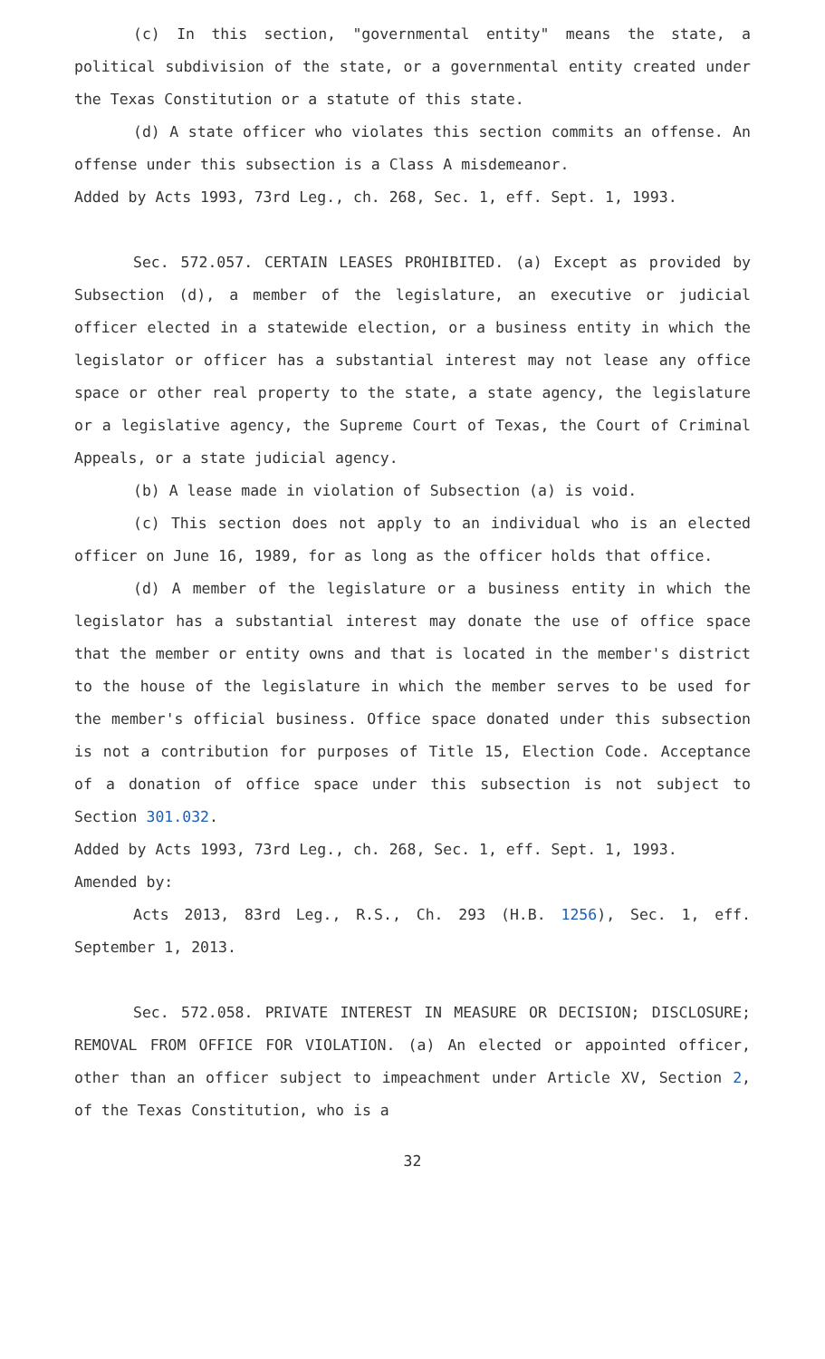(c) In this section, "governmental entity" means the state, a political subdivision of the state, or a governmental entity created under the Texas Constitution or a statute of this state.
(d) A state officer who violates this section commits an offense. An offense under this subsection is a Class A misdemeanor.
Added by Acts 1993, 73rd Leg., ch. 268, Sec. 1, eff. Sept. 1, 1993.
Sec. 572.057. CERTAIN LEASES PROHIBITED. (a) Except as provided by Subsection (d), a member of the legislature, an executive or judicial officer elected in a statewide election, or a business entity in which the legislator or officer has a substantial interest may not lease any office space or other real property to the state, a state agency, the legislature or a legislative agency, the Supreme Court of Texas, the Court of Criminal Appeals, or a state judicial agency.
(b) A lease made in violation of Subsection (a) is void.
(c) This section does not apply to an individual who is an elected officer on June 16, 1989, for as long as the officer holds that office.
(d) A member of the legislature or a business entity in which the legislator has a substantial interest may donate the use of office space that the member or entity owns and that is located in the member's district to the house of the legislature in which the member serves to be used for the member's official business. Office space donated under this subsection is not a contribution for purposes of Title 15, Election Code. Acceptance of a donation of office space under this subsection is not subject to Section 301.032.
Added by Acts 1993, 73rd Leg., ch. 268, Sec. 1, eff. Sept. 1, 1993.
Amended by:
Acts 2013, 83rd Leg., R.S., Ch. 293 (H.B. 1256), Sec. 1, eff. September 1, 2013.
Sec. 572.058. PRIVATE INTEREST IN MEASURE OR DECISION; DISCLOSURE; REMOVAL FROM OFFICE FOR VIOLATION. (a) An elected or appointed officer, other than an officer subject to impeachment under Article XV, Section 2, of the Texas Constitution, who is a
32